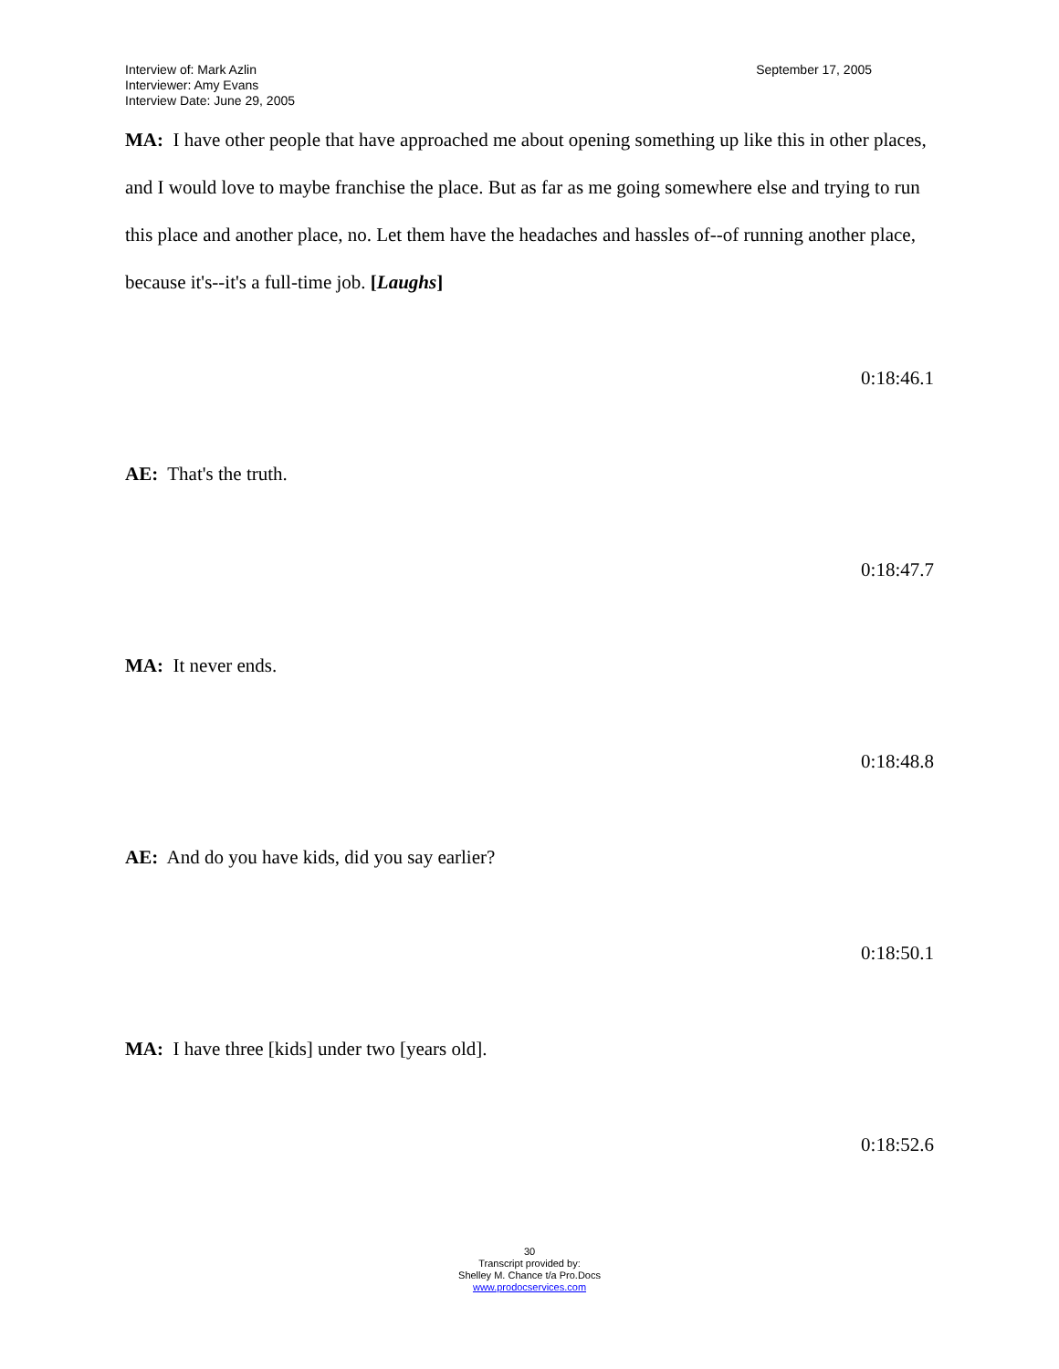Interview of: Mark Azlin
Interviewer: Amy Evans
Interview Date: June 29, 2005
September 17, 2005
MA: I have other people that have approached me about opening something up like this in other places, and I would love to maybe franchise the place. But as far as me going somewhere else and trying to run this place and another place, no. Let them have the headaches and hassles of--of running another place, because it's--it's a full-time job. [Laughs]
0:18:46.1
AE: That's the truth.
0:18:47.7
MA: It never ends.
0:18:48.8
AE: And do you have kids, did you say earlier?
0:18:50.1
MA: I have three [kids] under two [years old].
0:18:52.6
30
Transcript provided by:
Shelley M. Chance t/a Pro.Docs
www.prodocservices.com